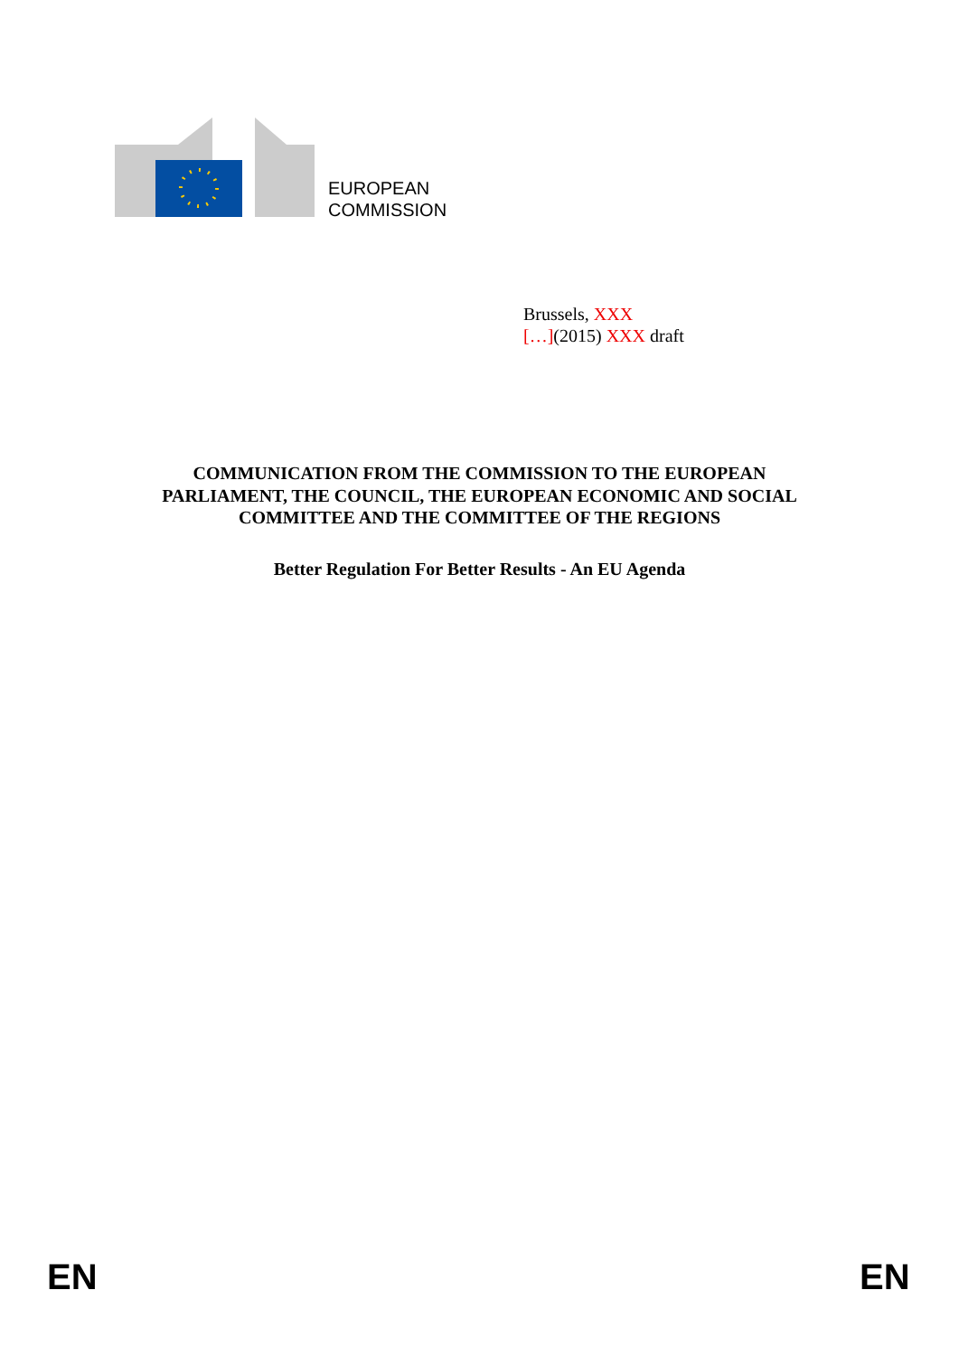EUROPEAN
COMMISSION
Brussels, XXX
[…](2015) XXX draft
COMMUNICATION FROM THE COMMISSION TO THE EUROPEAN
PARLIAMENT, THE COUNCIL, THE EUROPEAN ECONOMIC AND SOCIAL
COMMITTEE AND THE COMMITTEE OF THE REGIONS
Better Regulation For Better Results - An EU Agenda
EN EN